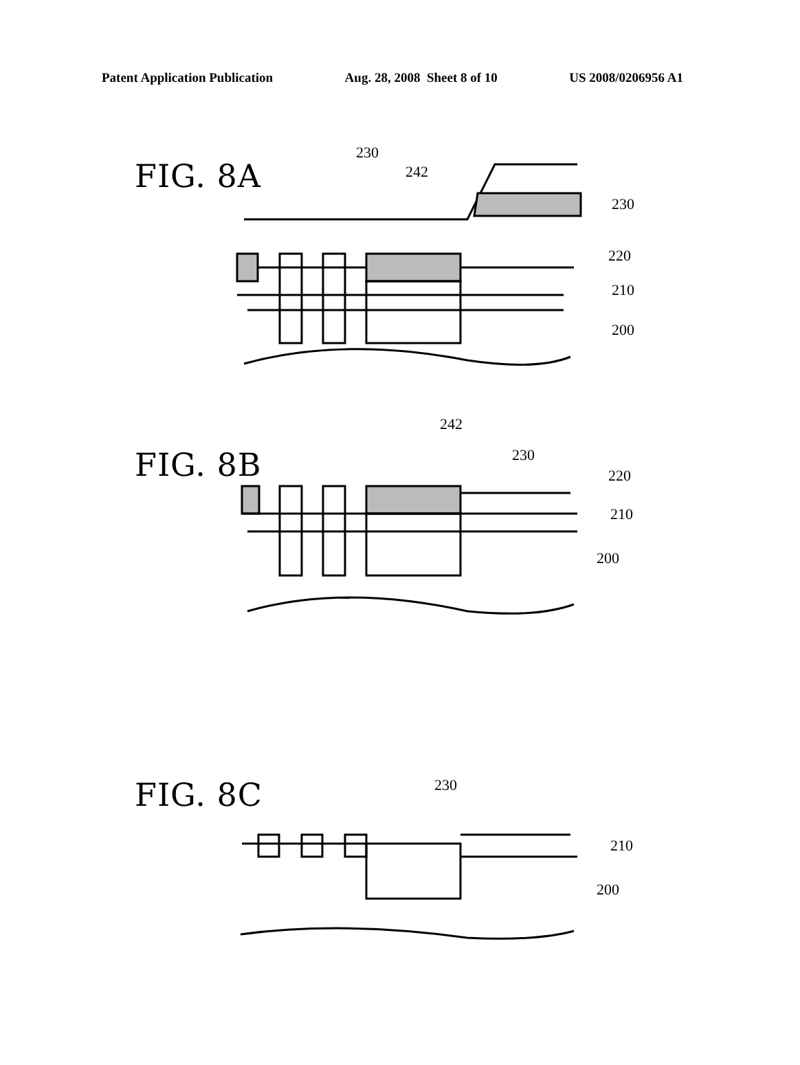Patent Application Publication Aug. 28, 2008 Sheet 8 of 10 US 2008/0206956 A1
FIG. 8A
230
242
230
220
210
200
FIG. 8B
242
230
220
210
200
FIG. 8C 230
210
200